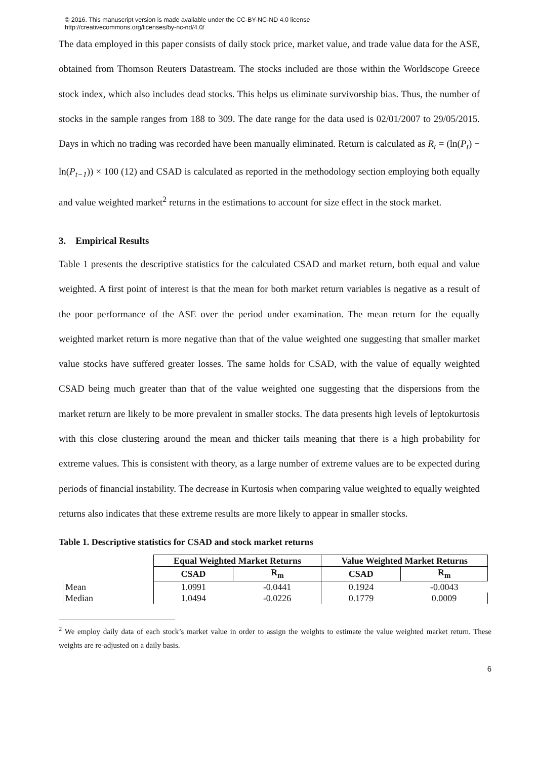© 2016. This manuscript version is made available under the CC-BY-NC-ND 4.0 license
http://creativecommons.org/licenses/by-nc-nd/4.0/
The data employed in this paper consists of daily stock price, market value, and trade value data for the ASE, obtained from Thomson Reuters Datastream. The stocks included are those within the Worldscope Greece stock index, which also includes dead stocks. This helps us eliminate survivorship bias. Thus, the number of stocks in the sample ranges from 188 to 309. The date range for the data used is 02/01/2007 to 29/05/2015. Days in which no trading was recorded have been manually eliminated. Return is calculated as R<sub>t</sub> = (ln(P<sub>t</sub>) − ln(P<sub>t−1</sub>)) × 100 (12) and CSAD is calculated as reported in the methodology section employing both equally and value weighted market<sup>2</sup> returns in the estimations to account for size effect in the stock market.
3. Empirical Results
Table 1 presents the descriptive statistics for the calculated CSAD and market return, both equal and value weighted. A first point of interest is that the mean for both market return variables is negative as a result of the poor performance of the ASE over the period under examination. The mean return for the equally weighted market return is more negative than that of the value weighted one suggesting that smaller market value stocks have suffered greater losses. The same holds for CSAD, with the value of equally weighted CSAD being much greater than that of the value weighted one suggesting that the dispersions from the market return are likely to be more prevalent in smaller stocks. The data presents high levels of leptokurtosis with this close clustering around the mean and thicker tails meaning that there is a high probability for extreme values. This is consistent with theory, as a large number of extreme values are to be expected during periods of financial instability. The decrease in Kurtosis when comparing value weighted to equally weighted returns also indicates that these extreme results are more likely to appear in smaller stocks.
Table 1. Descriptive statistics for CSAD and stock market returns
| | Equal Weighted Market Returns | | Value Weighted Market Returns | |
| --- | --- | --- | --- | --- |
| | CSAD | R<sub>m</sub> | CSAD | R<sub>m</sub> |
| Mean | 1.0991 | -0.0441 | 0.1924 | -0.0043 |
| Median | 1.0494 | -0.0226 | 0.1779 | 0.0009 |
<sup>2</sup> We employ daily data of each stock’s market value in order to assign the weights to estimate the value weighted market return. These weights are re-adjusted on a daily basis.
6